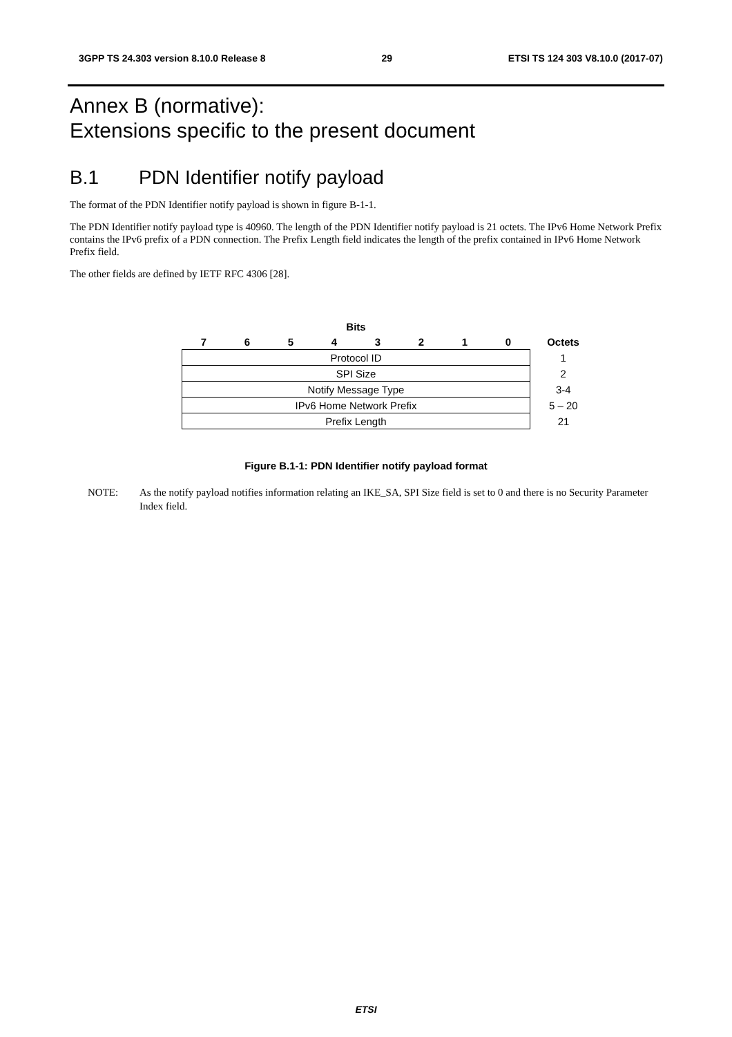3GPP TS 24.303 version 8.10.0 Release 8 29 ETSI TS 124 303 V8.10.0 (2017-07)
Annex B (normative):
Extensions specific to the present document
B.1 PDN Identifier notify payload
The format of the PDN Identifier notify payload is shown in figure B-1-1.
The PDN Identifier notify payload type is 40960. The length of the PDN Identifier notify payload is 21 octets. The IPv6 Home Network Prefix contains the IPv6 prefix of a PDN connection. The Prefix Length field indicates the length of the prefix contained in IPv6 Home Network Prefix field.
The other fields are defined by IETF RFC 4306 [28].
| Bits | | | | | | | | |
| --- | --- | --- | --- | --- | --- | --- | --- | --- |
| 7 | 6 | 5 | 4 | 3 | 2 | 1 | 0 | Octets |
| Protocol ID | | | | | | | | 1 |
| SPI Size | | | | | | | | 2 |
| Notify Message Type | | | | | | | | 3-4 |
| IPv6 Home Network Prefix | | | | | | | | 5 – 20 |
| Prefix Length | | | | | | | | 21 |
Figure B.1-1: PDN Identifier notify payload format
NOTE: As the notify payload notifies information relating an IKE_SA, SPI Size field is set to 0 and there is no Security Parameter Index field.
ETSI